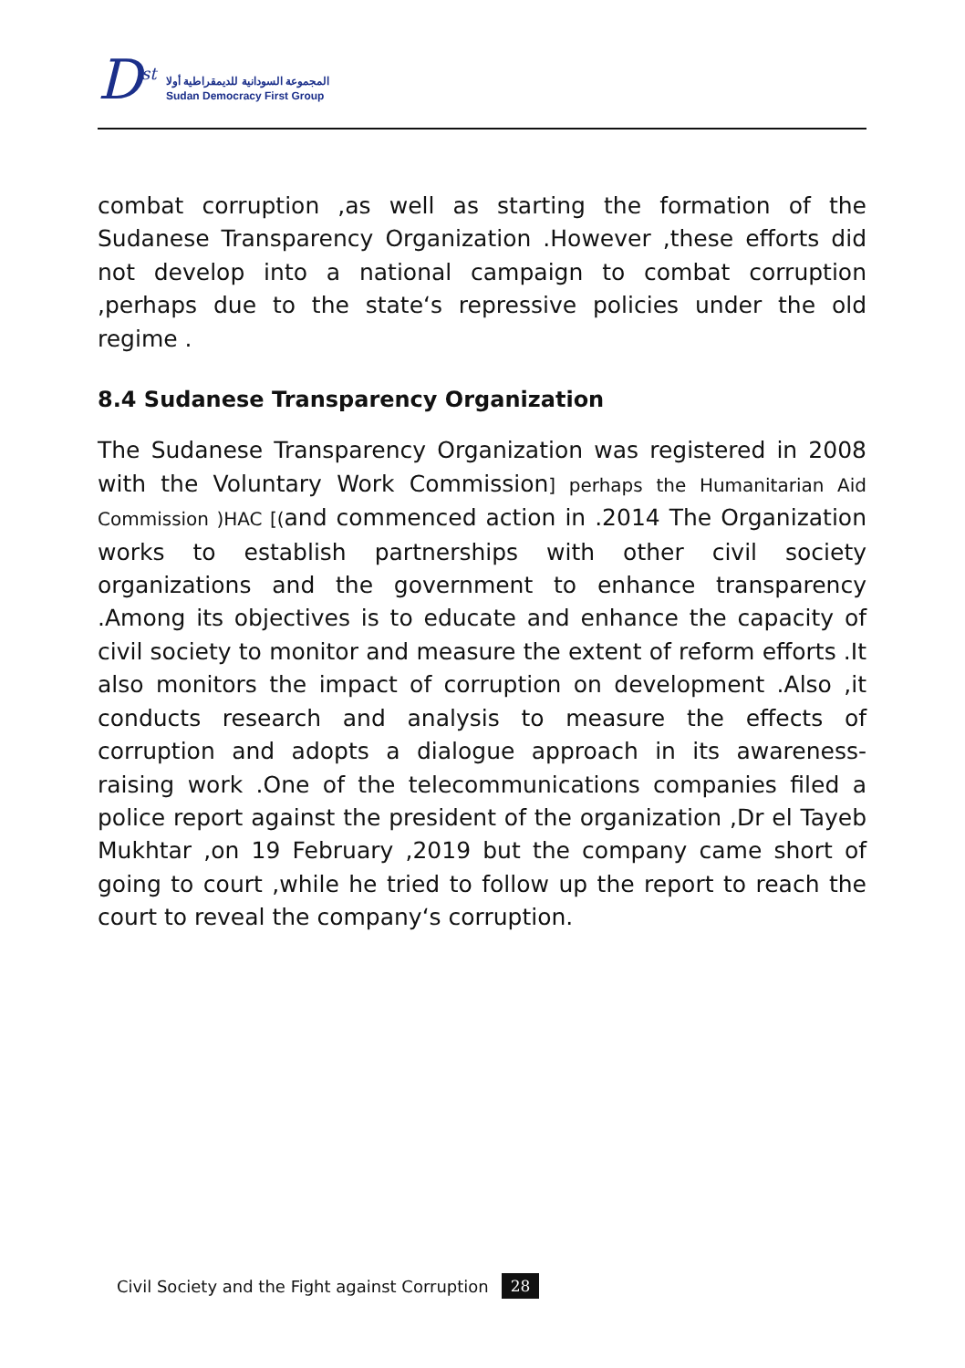D<sup>st</sup>
المجموعة السودانية للديمقراطية أولا
Sudan Democracy First Group
combat corruption ,as well as starting the formation of the Sudanese Transparency Organization .However ,these efforts did not develop into a national campaign to combat corruption ,perhaps due to the state‘s repressive policies under the old regime .
8.4 Sudanese Transparency Organization
The Sudanese Transparency Organization was registered in 2008 with the Voluntary Work Commission] perhaps the Humanitarian Aid Commission )HAC [(and commenced action in .2014 The Organization works to establish partnerships with other civil society organizations and the government to enhance transparency .Among its objectives is to educate and enhance the capacity of civil society to monitor and measure the extent of reform efforts .It also monitors the impact of corruption on development .Also ,it conducts research and analysis to measure the effects of corruption and adopts a dialogue approach in its awareness-raising work .One of the telecommunications companies filed a police report against the president of the organization ,Dr el Tayeb Mukhtar ,on 19 February ,2019 but the company came short of going to court ,while he tried to follow up the report to reach the court to reveal the company‘s corruption.
Civil Society and the Fight against Corruption 28